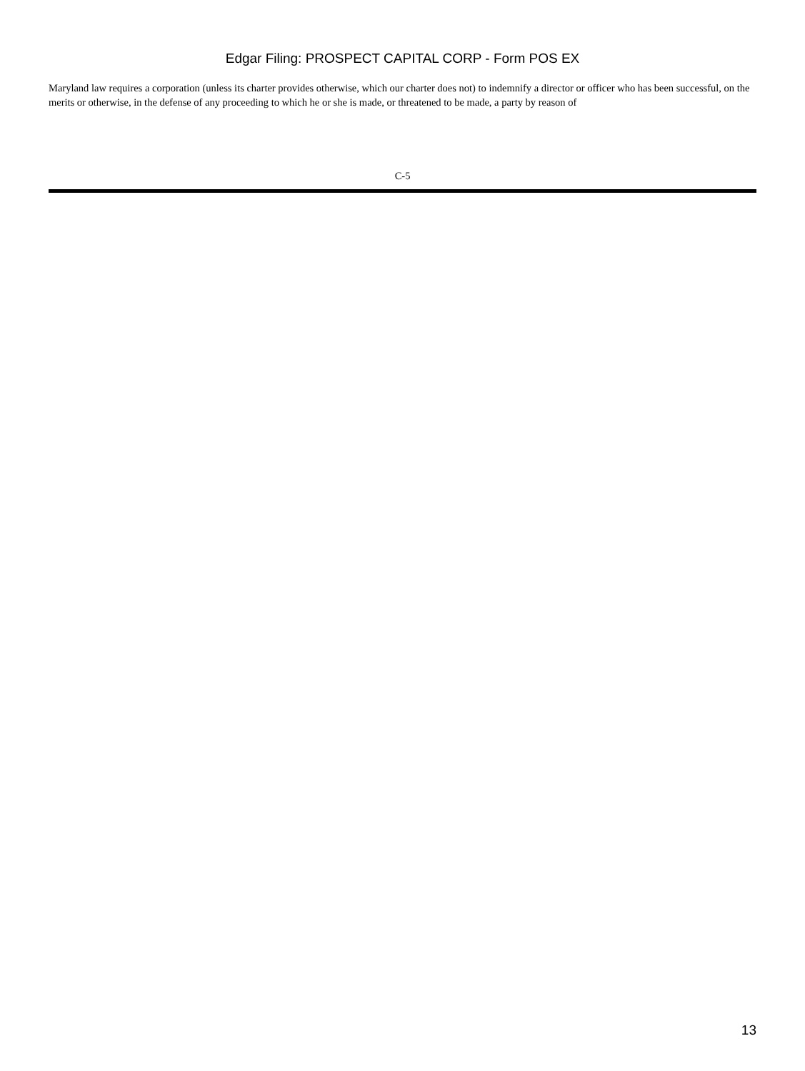Edgar Filing: PROSPECT CAPITAL CORP - Form POS EX
Maryland law requires a corporation (unless its charter provides otherwise, which our charter does not) to indemnify a director or officer who has been successful, on the merits or otherwise, in the defense of any proceeding to which he or she is made, or threatened to be made, a party by reason of
C-5
13